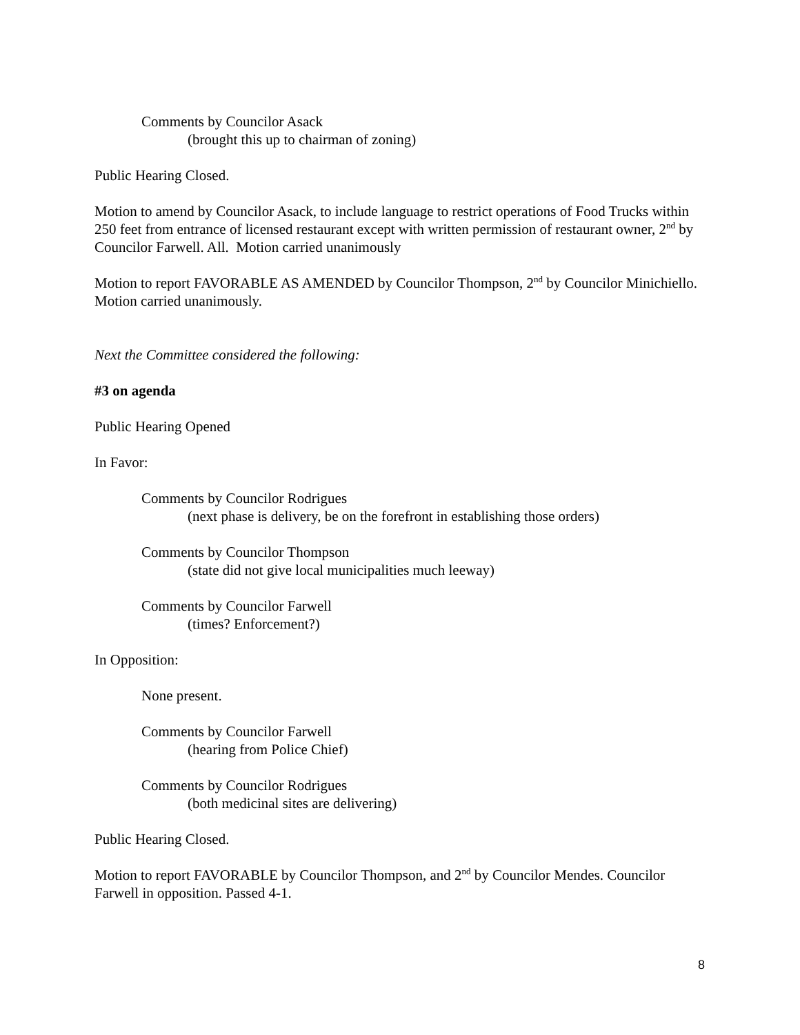Comments by Councilor Asack
(brought this up to chairman of zoning)
Public Hearing Closed.
Motion to amend by Councilor Asack, to include language to restrict operations of Food Trucks within 250 feet from entrance of licensed restaurant except with written permission of restaurant owner, 2<sup>nd</sup> by Councilor Farwell. All. Motion carried unanimously
Motion to report FAVORABLE AS AMENDED by Councilor Thompson, 2<sup>nd</sup> by Councilor Minichiello. Motion carried unanimously.
Next the Committee considered the following:
#3 on agenda
Public Hearing Opened
In Favor:
Comments by Councilor Rodrigues
(next phase is delivery, be on the forefront in establishing those orders)
Comments by Councilor Thompson
(state did not give local municipalities much leeway)
Comments by Councilor Farwell
(times? Enforcement?)
In Opposition:
None present.
Comments by Councilor Farwell
(hearing from Police Chief)
Comments by Councilor Rodrigues
(both medicinal sites are delivering)
Public Hearing Closed.
Motion to report FAVORABLE by Councilor Thompson, and 2<sup>nd</sup> by Councilor Mendes. Councilor Farwell in opposition. Passed 4-1.
8